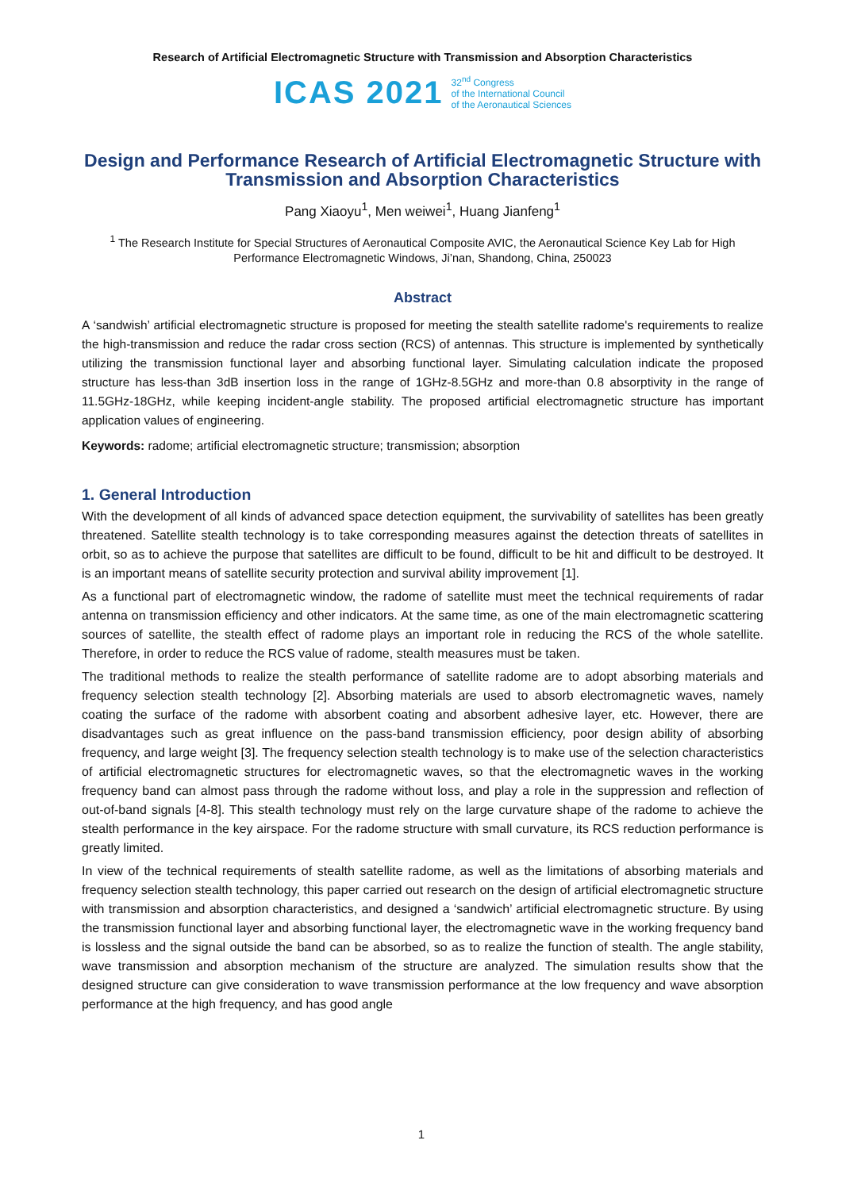Research of Artificial Electromagnetic Structure with Transmission and Absorption Characteristics
ICAS 2021 32<sup>nd</sup> Congress
of the International Council
of the Aeronautical Sciences
Design and Performance Research of Artificial Electromagnetic Structure with Transmission and Absorption Characteristics
Pang Xiaoyu<sup>1</sup>, Men weiwei<sup>1</sup>, Huang Jianfeng<sup>1</sup>
<sup>1</sup> The Research Institute for Special Structures of Aeronautical Composite AVIC, the Aeronautical Science Key Lab for High Performance Electromagnetic Windows, Ji’nan, Shandong, China, 250023
Abstract
A ‘sandwish’ artificial electromagnetic structure is proposed for meeting the stealth satellite radome's requirements to realize the high-transmission and reduce the radar cross section (RCS) of antennas. This structure is implemented by synthetically utilizing the transmission functional layer and absorbing functional layer. Simulating calculation indicate the proposed structure has less-than 3dB insertion loss in the range of 1GHz-8.5GHz and more-than 0.8 absorptivity in the range of 11.5GHz-18GHz, while keeping incident-angle stability. The proposed artificial electromagnetic structure has important application values of engineering.
Keywords: radome; artificial electromagnetic structure; transmission; absorption
1. General Introduction
With the development of all kinds of advanced space detection equipment, the survivability of satellites has been greatly threatened. Satellite stealth technology is to take corresponding measures against the detection threats of satellites in orbit, so as to achieve the purpose that satellites are difficult to be found, difficult to be hit and difficult to be destroyed. It is an important means of satellite security protection and survival ability improvement [1].
As a functional part of electromagnetic window, the radome of satellite must meet the technical requirements of radar antenna on transmission efficiency and other indicators. At the same time, as one of the main electromagnetic scattering sources of satellite, the stealth effect of radome plays an important role in reducing the RCS of the whole satellite. Therefore, in order to reduce the RCS value of radome, stealth measures must be taken.
The traditional methods to realize the stealth performance of satellite radome are to adopt absorbing materials and frequency selection stealth technology [2]. Absorbing materials are used to absorb electromagnetic waves, namely coating the surface of the radome with absorbent coating and absorbent adhesive layer, etc. However, there are disadvantages such as great influence on the pass-band transmission efficiency, poor design ability of absorbing frequency, and large weight [3]. The frequency selection stealth technology is to make use of the selection characteristics of artificial electromagnetic structures for electromagnetic waves, so that the electromagnetic waves in the working frequency band can almost pass through the radome without loss, and play a role in the suppression and reflection of out-of-band signals [4-8]. This stealth technology must rely on the large curvature shape of the radome to achieve the stealth performance in the key airspace. For the radome structure with small curvature, its RCS reduction performance is greatly limited.
In view of the technical requirements of stealth satellite radome, as well as the limitations of absorbing materials and frequency selection stealth technology, this paper carried out research on the design of artificial electromagnetic structure with transmission and absorption characteristics, and designed a ‘sandwich’ artificial electromagnetic structure. By using the transmission functional layer and absorbing functional layer, the electromagnetic wave in the working frequency band is lossless and the signal outside the band can be absorbed, so as to realize the function of stealth. The angle stability, wave transmission and absorption mechanism of the structure are analyzed. The simulation results show that the designed structure can give consideration to wave transmission performance at the low frequency and wave absorption performance at the high frequency, and has good angle
1